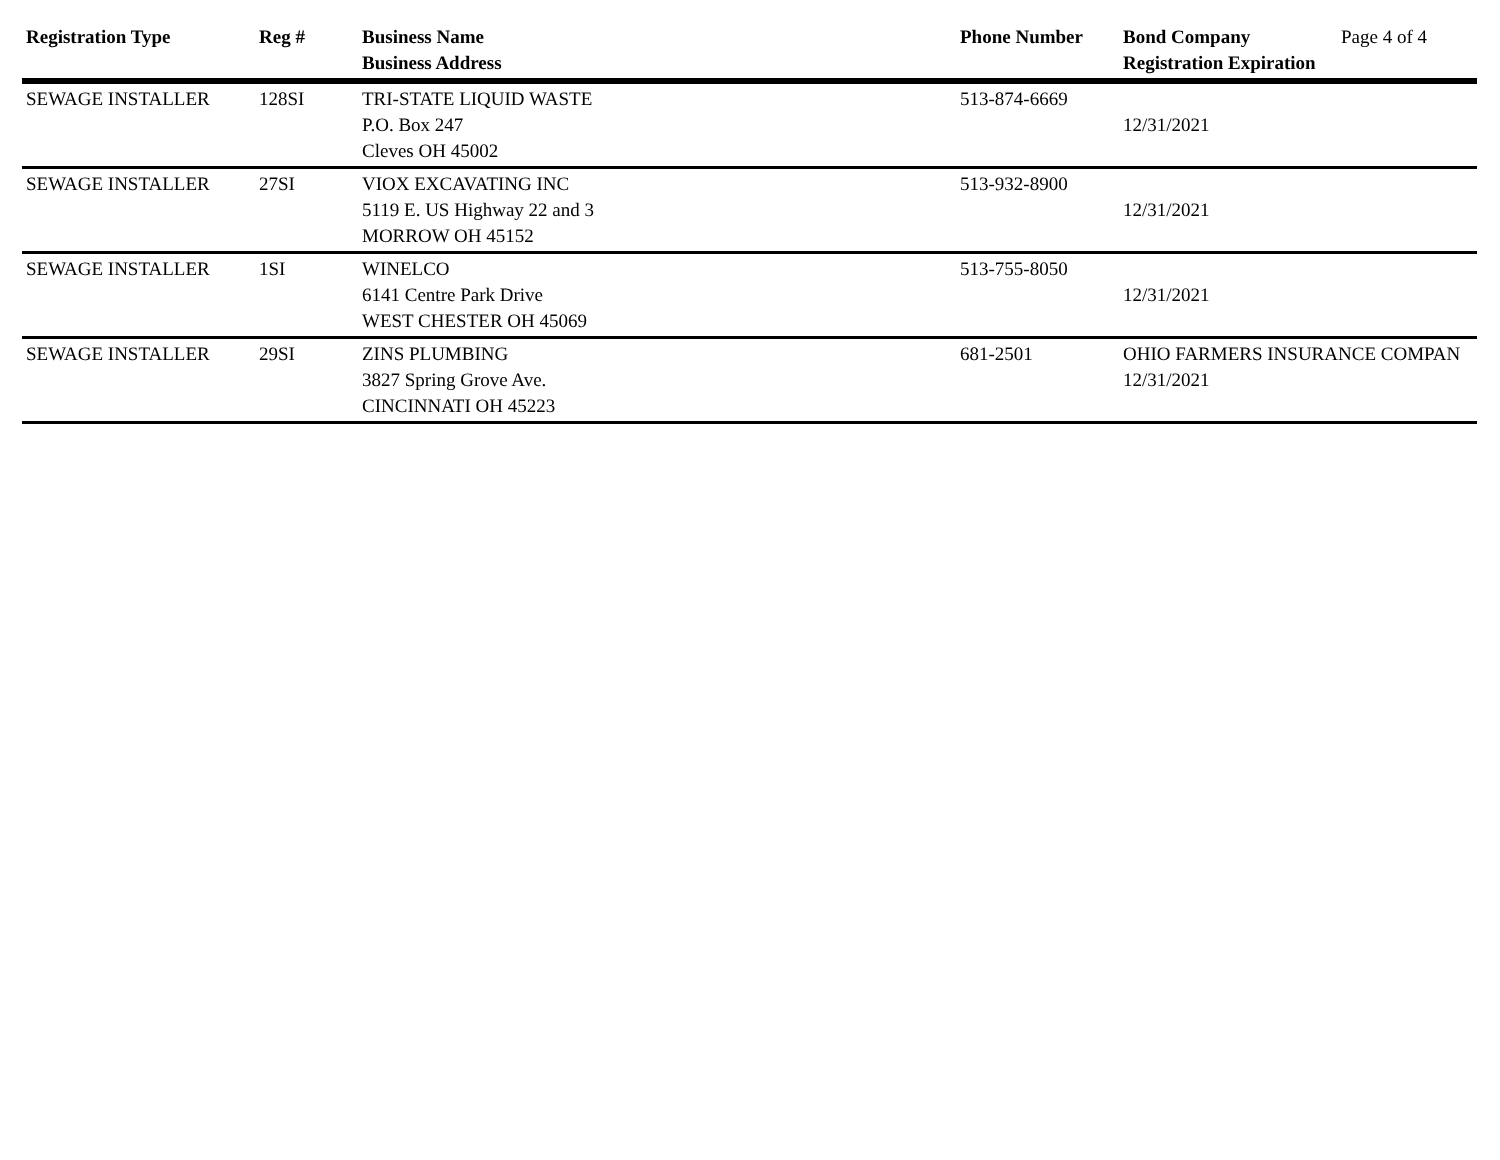| Registration Type | Reg # | Business Name Business Address | Phone Number | Bond Company Registration Expiration | Page 4 of 4 |
| --- | --- | --- | --- | --- | --- |
| SEWAGE INSTALLER | 128SI | TRI-STATE LIQUID WASTE P.O. Box 247 Cleves OH 45002 | 513-874-6669 | 12/31/2021 | |
| SEWAGE INSTALLER | 27SI | VIOX EXCAVATING INC 5119 E. US Highway 22 and 3 MORROW OH 45152 | 513-932-8900 | 12/31/2021 | |
| SEWAGE INSTALLER | 1SI | WINELCO 6141 Centre Park Drive WEST CHESTER OH 45069 | 513-755-8050 | 12/31/2021 | |
| SEWAGE INSTALLER | 29SI | ZINS PLUMBING 3827 Spring Grove Ave. CINCINNATI OH 45223 | 681-2501 | OHIO FARMERS INSURANCE COMPAN 12/31/2021 | |